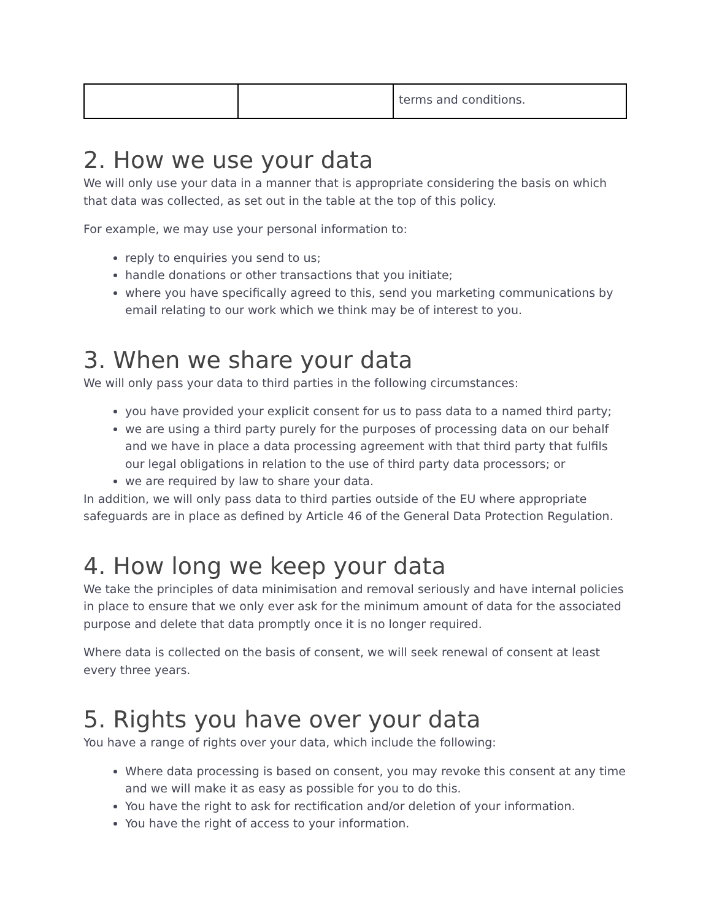| | | terms and conditions. |
2. How we use your data
We will only use your data in a manner that is appropriate considering the basis on which that data was collected, as set out in the table at the top of this policy.
For example, we may use your personal information to:
reply to enquiries you send to us;
handle donations or other transactions that you initiate;
where you have specifically agreed to this, send you marketing communications by email relating to our work which we think may be of interest to you.
3. When we share your data
We will only pass your data to third parties in the following circumstances:
you have provided your explicit consent for us to pass data to a named third party;
we are using a third party purely for the purposes of processing data on our behalf and we have in place a data processing agreement with that third party that fulfils our legal obligations in relation to the use of third party data processors; or
we are required by law to share your data.
In addition, we will only pass data to third parties outside of the EU where appropriate safeguards are in place as defined by Article 46 of the General Data Protection Regulation.
4. How long we keep your data
We take the principles of data minimisation and removal seriously and have internal policies in place to ensure that we only ever ask for the minimum amount of data for the associated purpose and delete that data promptly once it is no longer required.
Where data is collected on the basis of consent, we will seek renewal of consent at least every three years.
5. Rights you have over your data
You have a range of rights over your data, which include the following:
Where data processing is based on consent, you may revoke this consent at any time and we will make it as easy as possible for you to do this.
You have the right to ask for rectification and/or deletion of your information.
You have the right of access to your information.